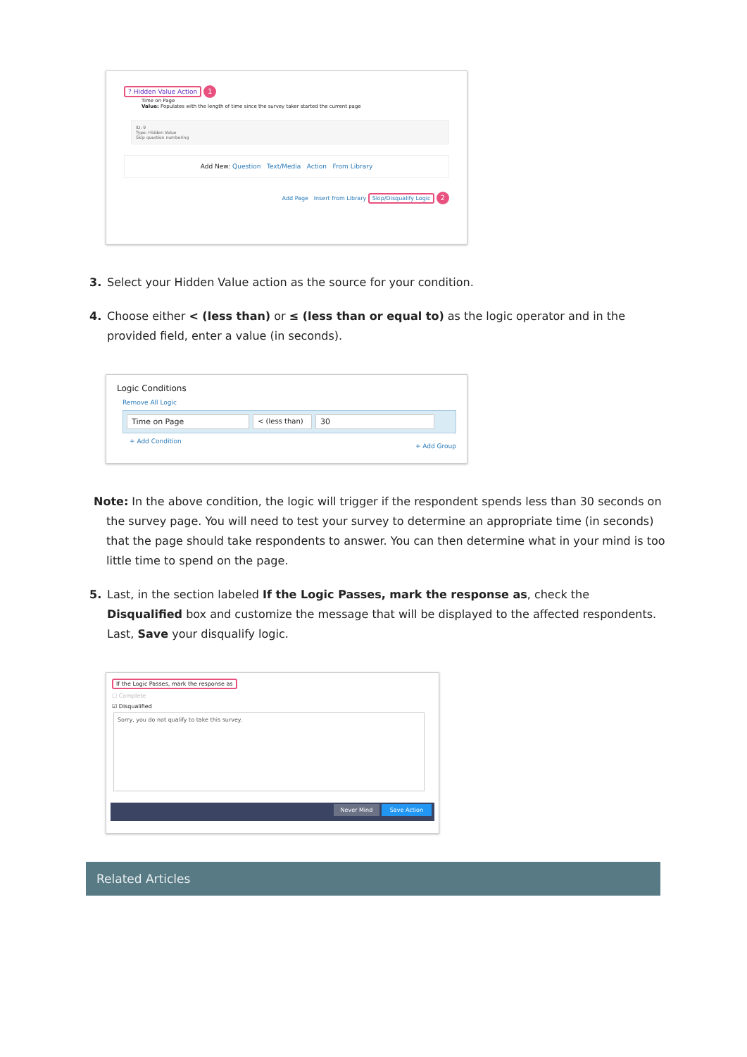? Hidden Value Action 1
Time on Page
Value: Populates with the length of time since the survey taker started the current page
ID: 9
Type: Hidden Value
Skip question numbering
Add New: Question Text/Media Action From Library
Add Page Insert from Library Skip/Disqualify Logic 2
3. Select your Hidden Value action as the source for your condition.
4. Choose either < (less than) or ≤ (less than or equal to) as the logic operator and in the provided field, enter a value (in seconds).
Logic Conditions
Remove All Logic
Time on Page < (less than) 30
+ Add Condition + Add Group
Note: In the above condition, the logic will trigger if the respondent spends less than 30 seconds on the survey page. You will need to test your survey to determine an appropriate time (in seconds) that the page should take respondents to answer. You can then determine what in your mind is too little time to spend on the page.
5. Last, in the section labeled If the Logic Passes, mark the response as, check the Disqualified box and customize the message that will be displayed to the affected respondents. Last, Save your disqualify logic.
If the Logic Passes, mark the response as
☐ Complete
☑ Disqualified
Sorry, you do not qualify to take this survey.
Never Mind Save Action
Related Articles